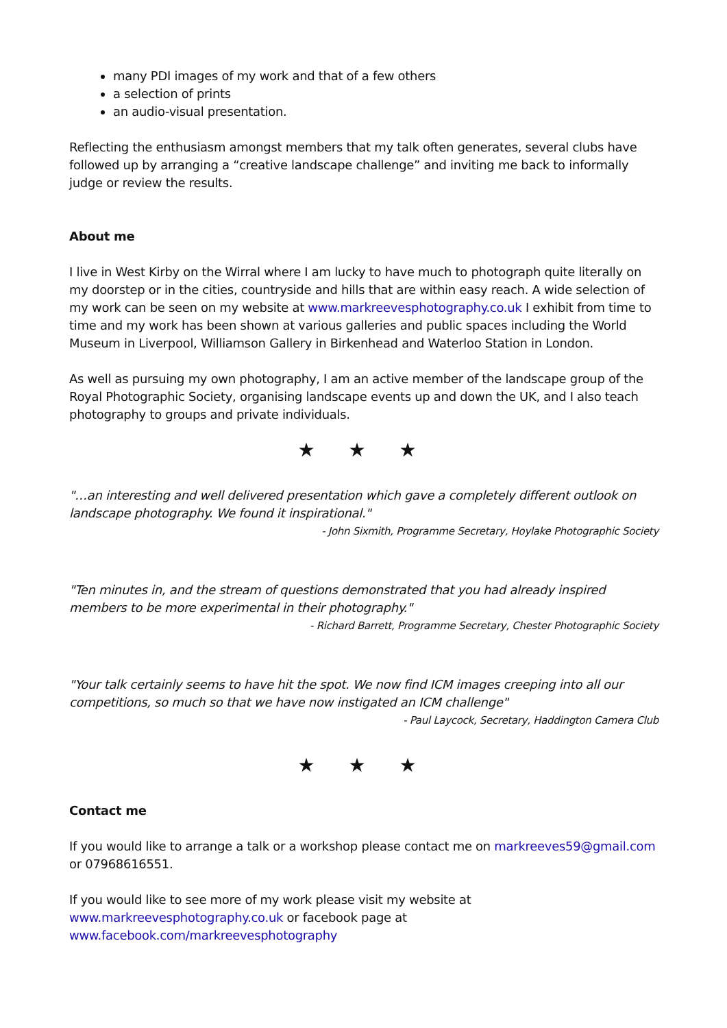many PDI images of my work and that of a few others
a selection of prints
an audio-visual presentation.
Reflecting the enthusiasm amongst members that my talk often generates, several clubs have followed up by arranging a “creative landscape challenge” and inviting me back to informally judge or review the results.
About me
I live in West Kirby on the Wirral where I am lucky to have much to photograph quite literally on my doorstep or in the cities, countryside and hills that are within easy reach. A wide selection of my work can be seen on my website at www.markreevesphotography.co.uk I exhibit from time to time and my work has been shown at various galleries and public spaces including the World Museum in Liverpool, Williamson Gallery in Birkenhead and Waterloo Station in London.
As well as pursuing my own photography, I am an active member of the landscape group of the Royal Photographic Society, organising landscape events up and down the UK, and I also teach photography to groups and private individuals.
★ ★ ★
"…an interesting and well delivered presentation which gave a completely different outlook on landscape photography. We found it inspirational."
- John Sixmith, Programme Secretary, Hoylake Photographic Society
"Ten minutes in, and the stream of questions demonstrated that you had already inspired members to be more experimental in their photography."
- Richard Barrett, Programme Secretary, Chester Photographic Society
"Your talk certainly seems to have hit the spot. We now find ICM images creeping into all our competitions, so much so that we have now instigated an ICM challenge"
- Paul Laycock, Secretary, Haddington Camera Club
★ ★ ★
Contact me
If you would like to arrange a talk or a workshop please contact me on markreeves59@gmail.com or 07968616551.
If you would like to see more of my work please visit my website at
www.markreevesphotography.co.uk or facebook page at
www.facebook.com/markreevesphotography